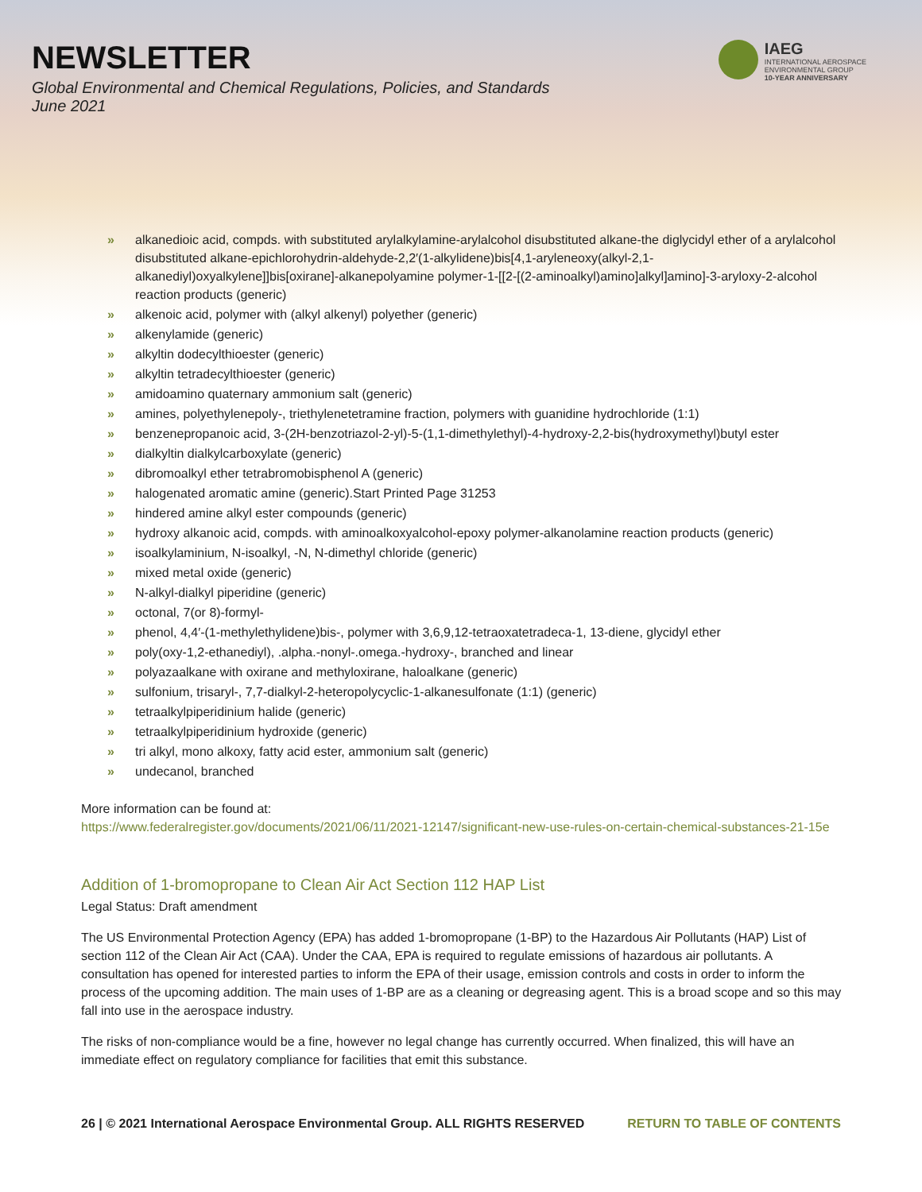NEWSLETTER
Global Environmental and Chemical Regulations, Policies, and Standards
June 2021
IAEG
INTERNATIONAL AEROSPACE
ENVIRONMENTAL GROUP
10-YEAR ANNIVERSARY
» alkanedioic acid, compds. with substituted arylalkylamine-arylalcohol disubstituted alkane-the diglycidyl ether of a arylalcohol disubstituted alkane-epichlorohydrin-aldehyde-2,2′(1-alkylidene)bis[4,1-aryleneoxy(alkyl-2,1-alkanediyl)oxyalkylene]]bis[oxirane]-alkanepolyamine polymer-1-[[2-[(2-aminoalkyl)amino]alkyl]amino]-3-aryloxy-2-alcohol reaction products (generic)
» alkenoic acid, polymer with (alkyl alkenyl) polyether (generic)
» alkenylamide (generic)
» alkyltin dodecylthioester (generic)
» alkyltin tetradecylthioester (generic)
» amidoamino quaternary ammonium salt (generic)
» amines, polyethylenepoly-, triethylenetetramine fraction, polymers with guanidine hydrochloride (1:1)
» benzenepropanoic acid, 3-(2H-benzotriazol-2-yl)-5-(1,1-dimethylethyl)-4-hydroxy-2,2-bis(hydroxymethyl)butyl ester
» dialkyltin dialkylcarboxylate (generic)
» dibromoalkyl ether tetrabromobisphenol A (generic)
» halogenated aromatic amine (generic).Start Printed Page 31253
» hindered amine alkyl ester compounds (generic)
» hydroxy alkanoic acid, compds. with aminoalkoxyalcohol-epoxy polymer-alkanolamine reaction products (generic)
» isoalkylaminium, N-isoalkyl, -N, N-dimethyl chloride (generic)
» mixed metal oxide (generic)
» N-alkyl-dialkyl piperidine (generic)
» octonal, 7(or 8)-formyl-
» phenol, 4,4′-(1-methylethylidene)bis-, polymer with 3,6,9,12-tetraoxatetradeca-1, 13-diene, glycidyl ether
» poly(oxy-1,2-ethanediyl), .alpha.-nonyl-.omega.-hydroxy-, branched and linear
» polyazaalkane with oxirane and methyloxirane, haloalkane (generic)
» sulfonium, trisaryl-, 7,7-dialkyl-2-heteropolycyclic-1-alkanesulfonate (1:1) (generic)
» tetraalkylpiperidinium halide (generic)
» tetraalkylpiperidinium hydroxide (generic)
» tri alkyl, mono alkoxy, fatty acid ester, ammonium salt (generic)
» undecanol, branched
More information can be found at:
https://www.federalregister.gov/documents/2021/06/11/2021-12147/significant-new-use-rules-on-certain-chemical-substances-21-15e
Addition of 1-bromopropane to Clean Air Act Section 112 HAP List
Legal Status: Draft amendment
The US Environmental Protection Agency (EPA) has added 1-bromopropane (1-BP) to the Hazardous Air Pollutants (HAP) List of section 112 of the Clean Air Act (CAA). Under the CAA, EPA is required to regulate emissions of hazardous air pollutants. A consultation has opened for interested parties to inform the EPA of their usage, emission controls and costs in order to inform the process of the upcoming addition. The main uses of 1-BP are as a cleaning or degreasing agent. This is a broad scope and so this may fall into use in the aerospace industry.
The risks of non-compliance would be a fine, however no legal change has currently occurred. When finalized, this will have an immediate effect on regulatory compliance for facilities that emit this substance.
26 | © 2021 International Aerospace Environmental Group. ALL RIGHTS RESERVED RETURN TO TABLE OF CONTENTS